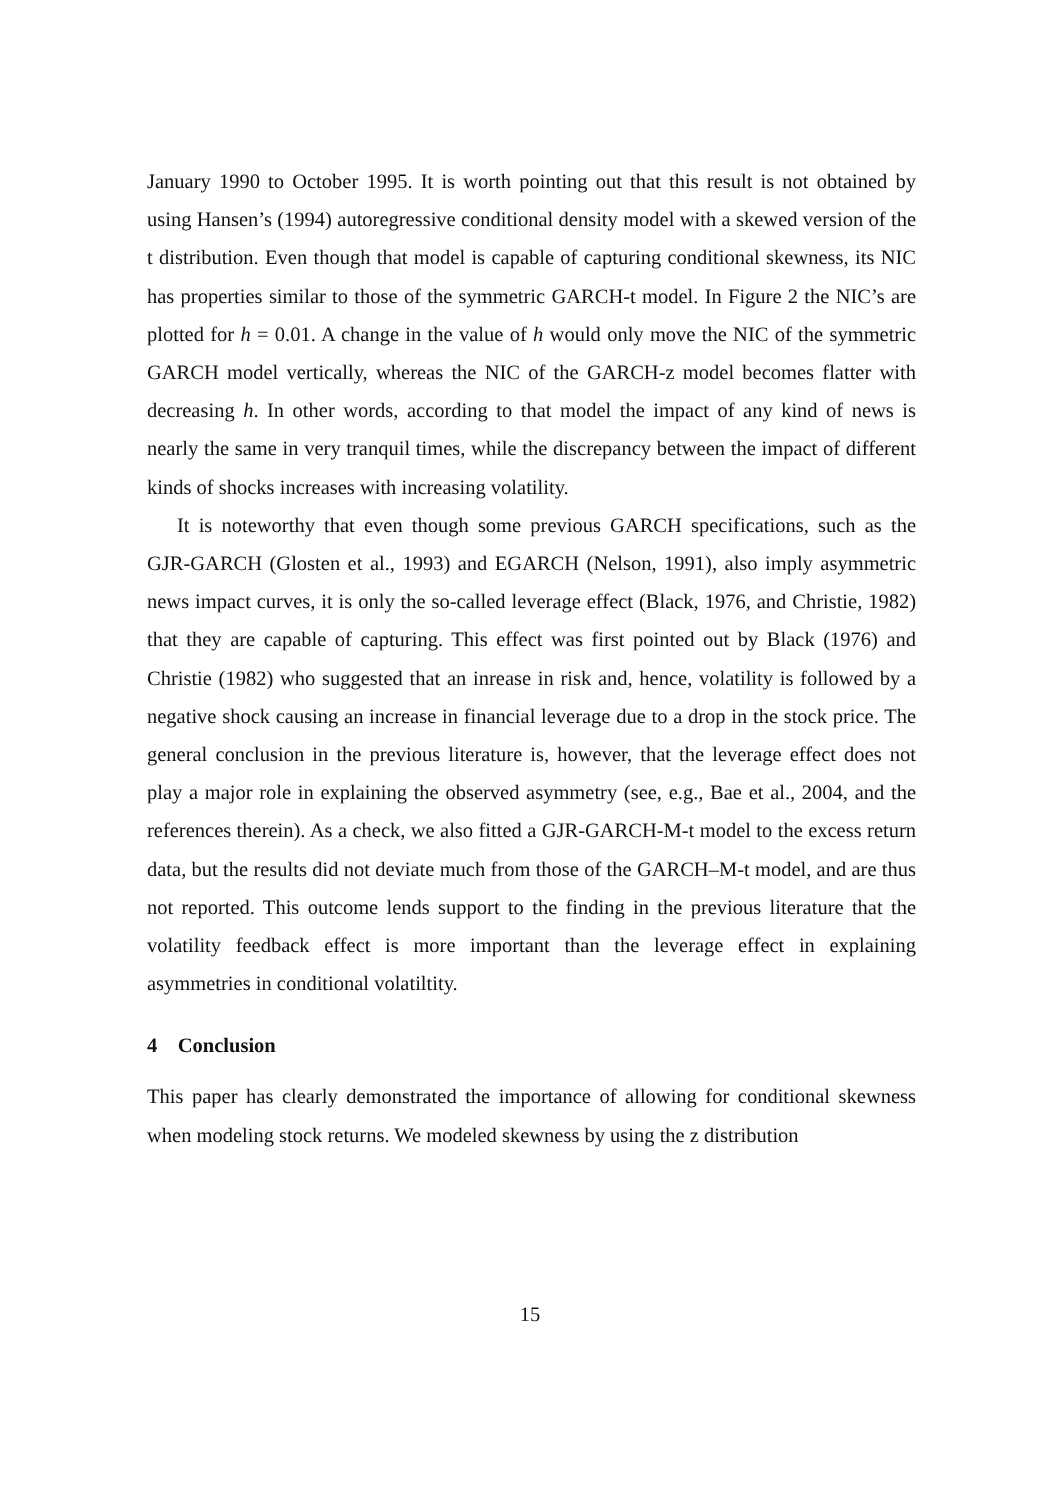January 1990 to October 1995. It is worth pointing out that this result is not obtained by using Hansen’s (1994) autoregressive conditional density model with a skewed version of the t distribution. Even though that model is capable of capturing conditional skewness, its NIC has properties similar to those of the symmetric GARCH-t model. In Figure 2 the NIC’s are plotted for h = 0.01. A change in the value of h would only move the NIC of the symmetric GARCH model vertically, whereas the NIC of the GARCH-z model becomes flatter with decreasing h. In other words, according to that model the impact of any kind of news is nearly the same in very tranquil times, while the discrepancy between the impact of different kinds of shocks increases with increasing volatility.
It is noteworthy that even though some previous GARCH specifications, such as the GJR-GARCH (Glosten et al., 1993) and EGARCH (Nelson, 1991), also imply asymmetric news impact curves, it is only the so-called leverage effect (Black, 1976, and Christie, 1982) that they are capable of capturing. This effect was first pointed out by Black (1976) and Christie (1982) who suggested that an inrease in risk and, hence, volatility is followed by a negative shock causing an increase in financial leverage due to a drop in the stock price. The general conclusion in the previous literature is, however, that the leverage effect does not play a major role in explaining the observed asymmetry (see, e.g., Bae et al., 2004, and the references therein). As a check, we also fitted a GJR-GARCH-M-t model to the excess return data, but the results did not deviate much from those of the GARCH–M-t model, and are thus not reported. This outcome lends support to the finding in the previous literature that the volatility feedback effect is more important than the leverage effect in explaining asymmetries in conditional volatiltity.
4 Conclusion
This paper has clearly demonstrated the importance of allowing for conditional skewness when modeling stock returns. We modeled skewness by using the z distribution
15